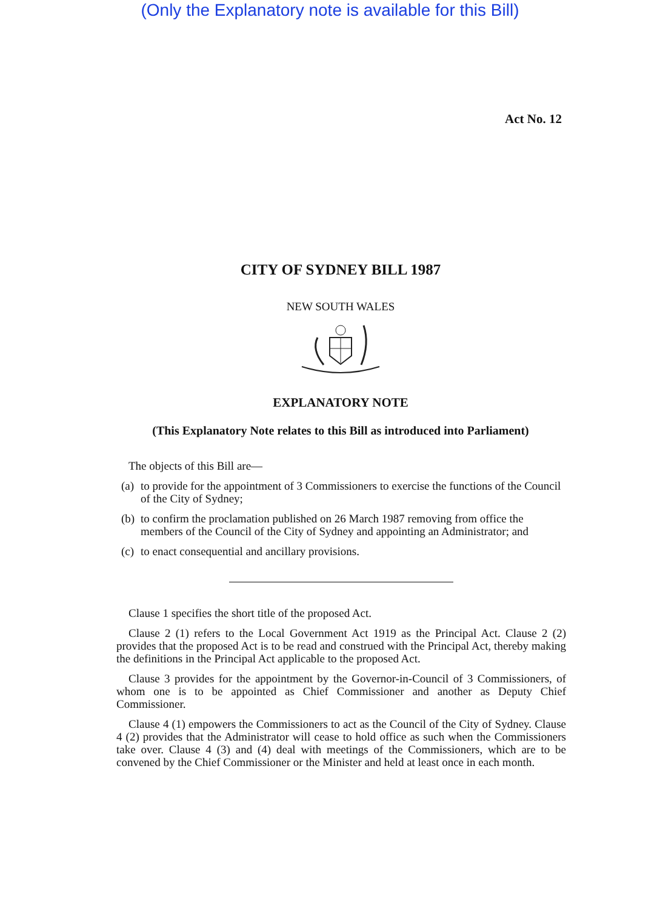(Only the Explanatory note is available for this Bill)
Act No. 12
CITY OF SYDNEY BILL 1987
NEW SOUTH WALES
EXPLANATORY NOTE
(This Explanatory Note relates to this Bill as introduced into Parliament)
The objects of this Bill are—
(a) to provide for the appointment of 3 Commissioners to exercise the functions of the Council of the City of Sydney;
(b) to confirm the proclamation published on 26 March 1987 removing from office the members of the Council of the City of Sydney and appointing an Administrator; and
(c) to enact consequential and ancillary provisions.
Clause 1 specifies the short title of the proposed Act.
Clause 2 (1) refers to the Local Government Act 1919 as the Principal Act. Clause 2 (2) provides that the proposed Act is to be read and construed with the Principal Act, thereby making the definitions in the Principal Act applicable to the proposed Act.
Clause 3 provides for the appointment by the Governor-in-Council of 3 Commissioners, of whom one is to be appointed as Chief Commissioner and another as Deputy Chief Commissioner.
Clause 4 (1) empowers the Commissioners to act as the Council of the City of Sydney. Clause 4 (2) provides that the Administrator will cease to hold office as such when the Commissioners take over. Clause 4 (3) and (4) deal with meetings of the Commissioners, which are to be convened by the Chief Commissioner or the Minister and held at least once in each month.